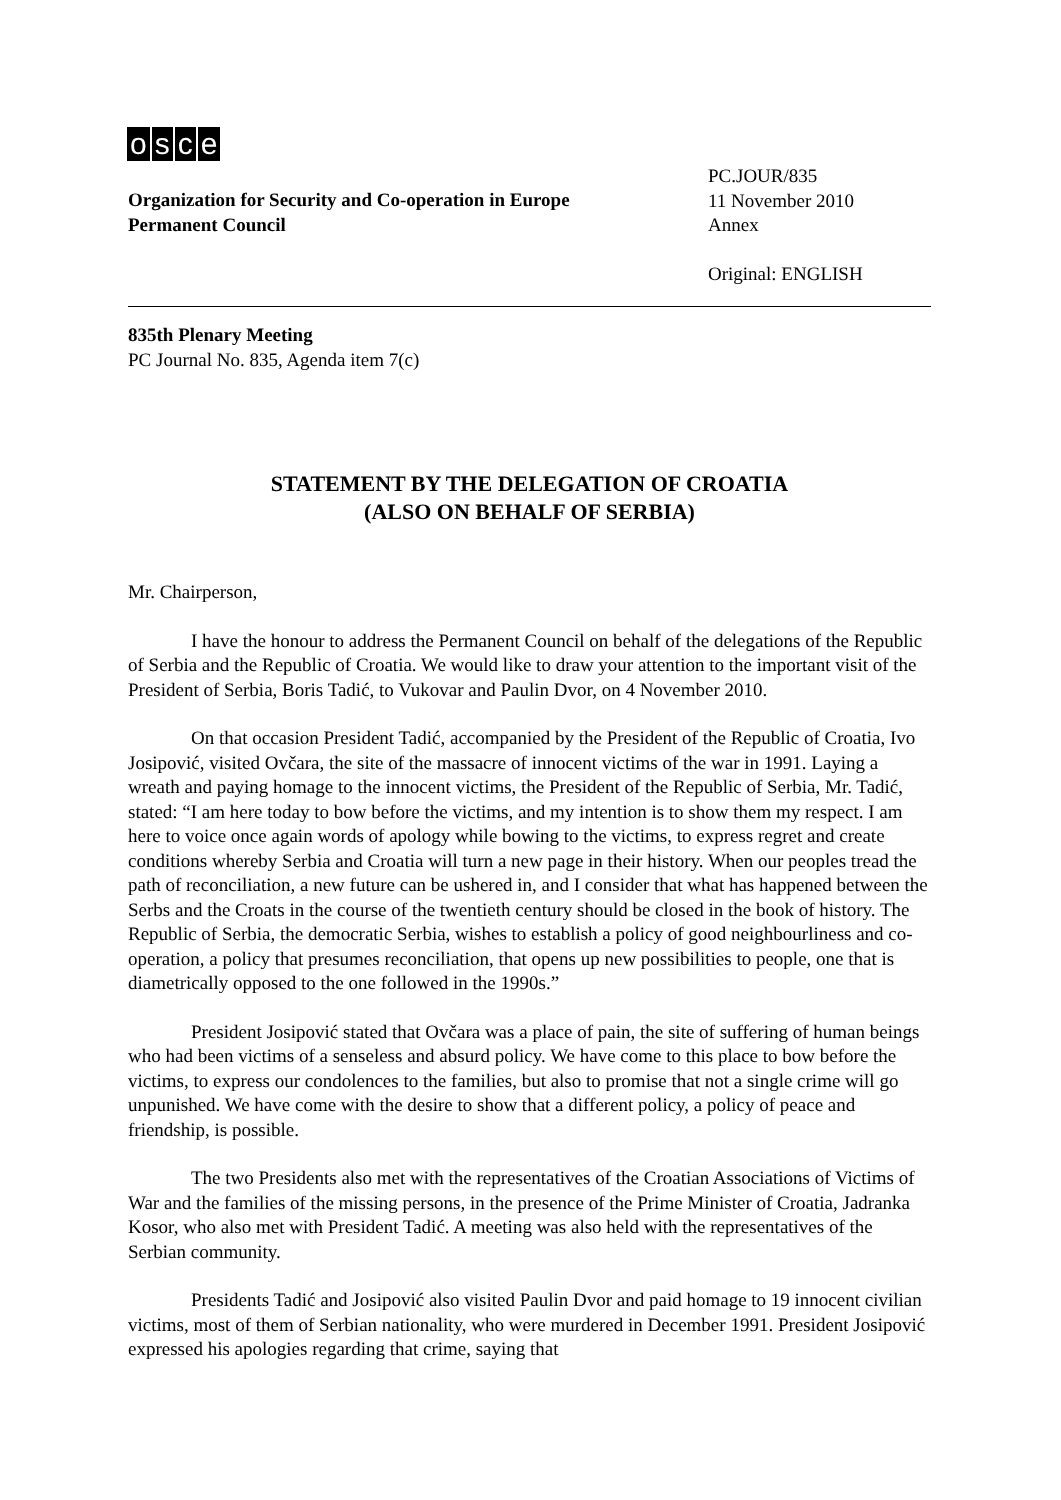osce
Organization for Security and Co-operation in Europe
Permanent Council
PC.JOUR/835
11 November 2010
Annex
Original: ENGLISH
835th Plenary Meeting
PC Journal No. 835, Agenda item 7(c)
STATEMENT BY THE DELEGATION OF CROATIA
(ALSO ON BEHALF OF SERBIA)
Mr. Chairperson,
I have the honour to address the Permanent Council on behalf of the delegations of the Republic of Serbia and the Republic of Croatia. We would like to draw your attention to the important visit of the President of Serbia, Boris Tadić, to Vukovar and Paulin Dvor, on 4 November 2010.
On that occasion President Tadić, accompanied by the President of the Republic of Croatia, Ivo Josipović, visited Ovčara, the site of the massacre of innocent victims of the war in 1991. Laying a wreath and paying homage to the innocent victims, the President of the Republic of Serbia, Mr. Tadić, stated: “I am here today to bow before the victims, and my intention is to show them my respect. I am here to voice once again words of apology while bowing to the victims, to express regret and create conditions whereby Serbia and Croatia will turn a new page in their history. When our peoples tread the path of reconciliation, a new future can be ushered in, and I consider that what has happened between the Serbs and the Croats in the course of the twentieth century should be closed in the book of history. The Republic of Serbia, the democratic Serbia, wishes to establish a policy of good neighbourliness and co-operation, a policy that presumes reconciliation, that opens up new possibilities to people, one that is diametrically opposed to the one followed in the 1990s.”
President Josipović stated that Ovčara was a place of pain, the site of suffering of human beings who had been victims of a senseless and absurd policy. We have come to this place to bow before the victims, to express our condolences to the families, but also to promise that not a single crime will go unpunished. We have come with the desire to show that a different policy, a policy of peace and friendship, is possible.
The two Presidents also met with the representatives of the Croatian Associations of Victims of War and the families of the missing persons, in the presence of the Prime Minister of Croatia, Jadranka Kosor, who also met with President Tadić. A meeting was also held with the representatives of the Serbian community.
Presidents Tadić and Josipović also visited Paulin Dvor and paid homage to 19 innocent civilian victims, most of them of Serbian nationality, who were murdered in December 1991. President Josipović expressed his apologies regarding that crime, saying that